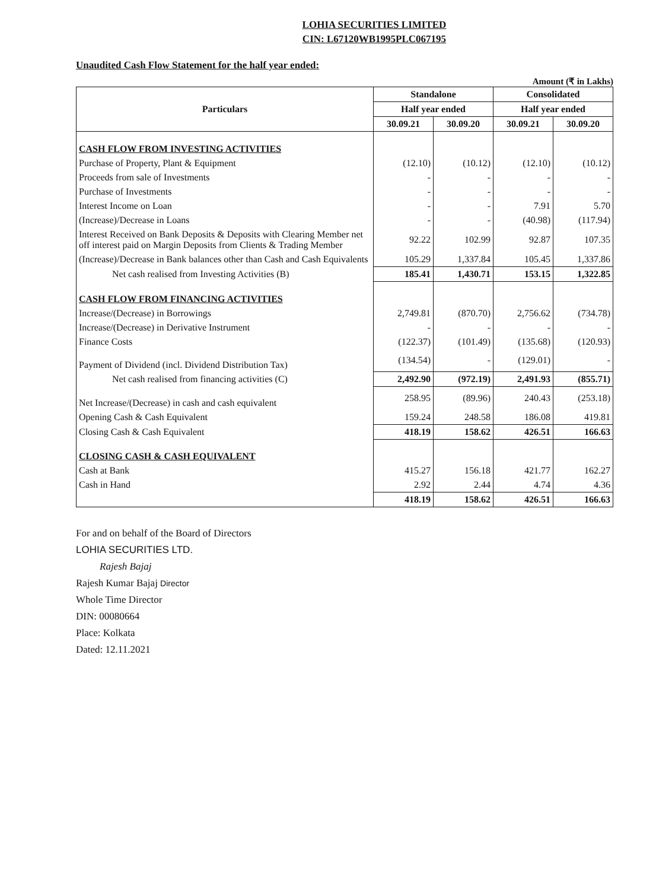LOHIA SECURITIES LIMITED
CIN: L67120WB1995PLC067195
Unaudited Cash Flow Statement for the half year ended:
Amount (₹ in Lakhs)
| Particulars | Standalone | | Consolidated | |
| --- | --- | --- | --- | --- |
| | Half year ended | | Half year ended | |
| | 30.09.21 | 30.09.20 | 30.09.21 | 30.09.20 |
| CASH FLOW FROM INVESTING ACTIVITIES | | | | |
| Purchase of Property, Plant & Equipment | (12.10) | (10.12) | (12.10) | (10.12) |
| Proceeds from sale of Investments | - | - | - | - |
| Purchase of Investments | - | - | - | - |
| Interest Income on Loan | - | - | 7.91 | 5.70 |
| (Increase)/Decrease in Loans | - | - | (40.98) | (117.94) |
| Interest Received on Bank Deposits & Deposits with Clearing Member net off interest paid on Margin Deposits from Clients & Trading Member | 92.22 | 102.99 | 92.87 | 107.35 |
| (Increase)/Decrease in Bank balances other than Cash and Cash Equivalents | 105.29 | 1,337.84 | 105.45 | 1,337.86 |
| Net cash realised from Investing Activities (B) | 185.41 | 1,430.71 | 153.15 | 1,322.85 |
| CASH FLOW FROM FINANCING ACTIVITIES | | | | |
| Increase/(Decrease) in Borrowings | 2,749.81 | (870.70) | 2,756.62 | (734.78) |
| Increase/(Decrease) in Derivative Instrument | - | - | - | - |
| Finance Costs | (122.37) | (101.49) | (135.68) | (120.93) |
| Payment of Dividend (incl. Dividend Distribution Tax) | (134.54) | - | (129.01) | - |
| Net cash realised from financing activities (C) | 2,492.90 | (972.19) | 2,491.93 | (855.71) |
| Net Increase/(Decrease) in cash and cash equivalent | 258.95 | (89.96) | 240.43 | (253.18) |
| Opening Cash & Cash Equivalent | 159.24 | 248.58 | 186.08 | 419.81 |
| Closing Cash & Cash Equivalent | 418.19 | 158.62 | 426.51 | 166.63 |
| CLOSING CASH & CASH EQUIVALENT | | | | |
| Cash at Bank | 415.27 | 156.18 | 421.77 | 162.27 |
| Cash in Hand | 2.92 | 2.44 | 4.74 | 4.36 |
| | 418.19 | 158.62 | 426.51 | 166.63 |
For and on behalf of the Board of Directors
LOHIA SECURITIES LTD.
Rajesh Bajaj
Rajesh Kumar Bajaj Director
Whole Time Director
DIN: 00080664
Place: Kolkata
Dated: 12.11.2021